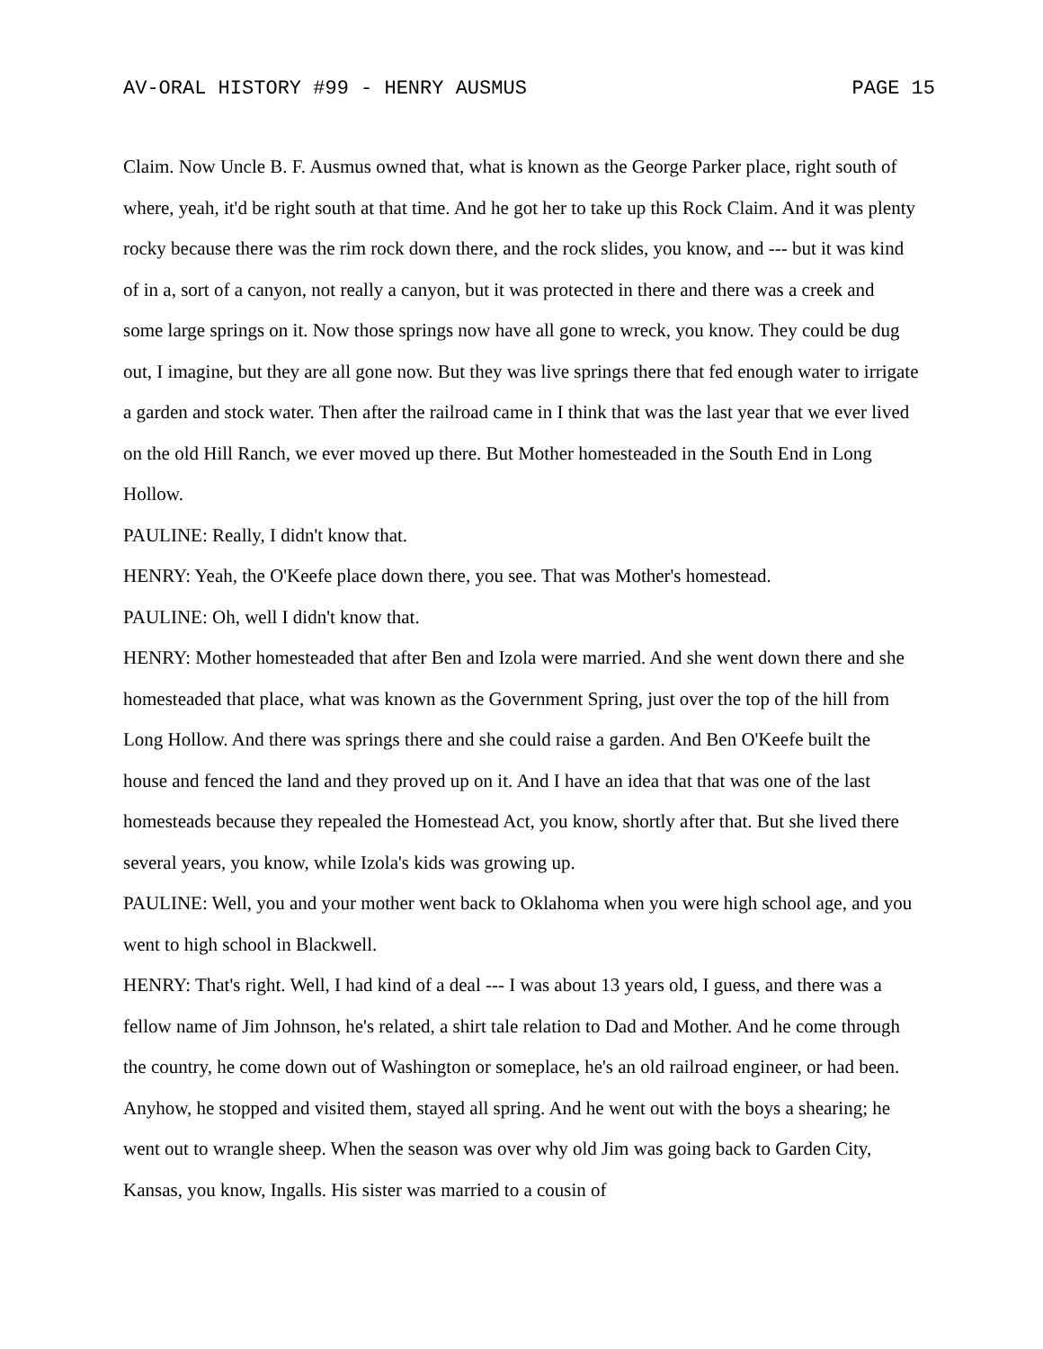AV-ORAL HISTORY #99 - HENRY AUSMUS PAGE 15
Claim. Now Uncle B. F. Ausmus owned that, what is known as the George Parker place, right south of where, yeah, it'd be right south at that time. And he got her to take up this Rock Claim. And it was plenty rocky because there was the rim rock down there, and the rock slides, you know, and --- but it was kind of in a, sort of a canyon, not really a canyon, but it was protected in there and there was a creek and some large springs on it. Now those springs now have all gone to wreck, you know. They could be dug out, I imagine, but they are all gone now. But they was live springs there that fed enough water to irrigate a garden and stock water. Then after the railroad came in I think that was the last year that we ever lived on the old Hill Ranch, we ever moved up there. But Mother homesteaded in the South End in Long Hollow.
PAULINE: Really, I didn't know that.
HENRY: Yeah, the O'Keefe place down there, you see. That was Mother's homestead.
PAULINE: Oh, well I didn't know that.
HENRY: Mother homesteaded that after Ben and Izola were married. And she went down there and she homesteaded that place, what was known as the Government Spring, just over the top of the hill from Long Hollow. And there was springs there and she could raise a garden. And Ben O'Keefe built the house and fenced the land and they proved up on it. And I have an idea that that was one of the last homesteads because they repealed the Homestead Act, you know, shortly after that. But she lived there several years, you know, while Izola's kids was growing up.
PAULINE: Well, you and your mother went back to Oklahoma when you were high school age, and you went to high school in Blackwell.
HENRY: That's right. Well, I had kind of a deal --- I was about 13 years old, I guess, and there was a fellow name of Jim Johnson, he's related, a shirt tale relation to Dad and Mother. And he come through the country, he come down out of Washington or someplace, he's an old railroad engineer, or had been. Anyhow, he stopped and visited them, stayed all spring. And he went out with the boys a shearing; he went out to wrangle sheep. When the season was over why old Jim was going back to Garden City, Kansas, you know, Ingalls. His sister was married to a cousin of